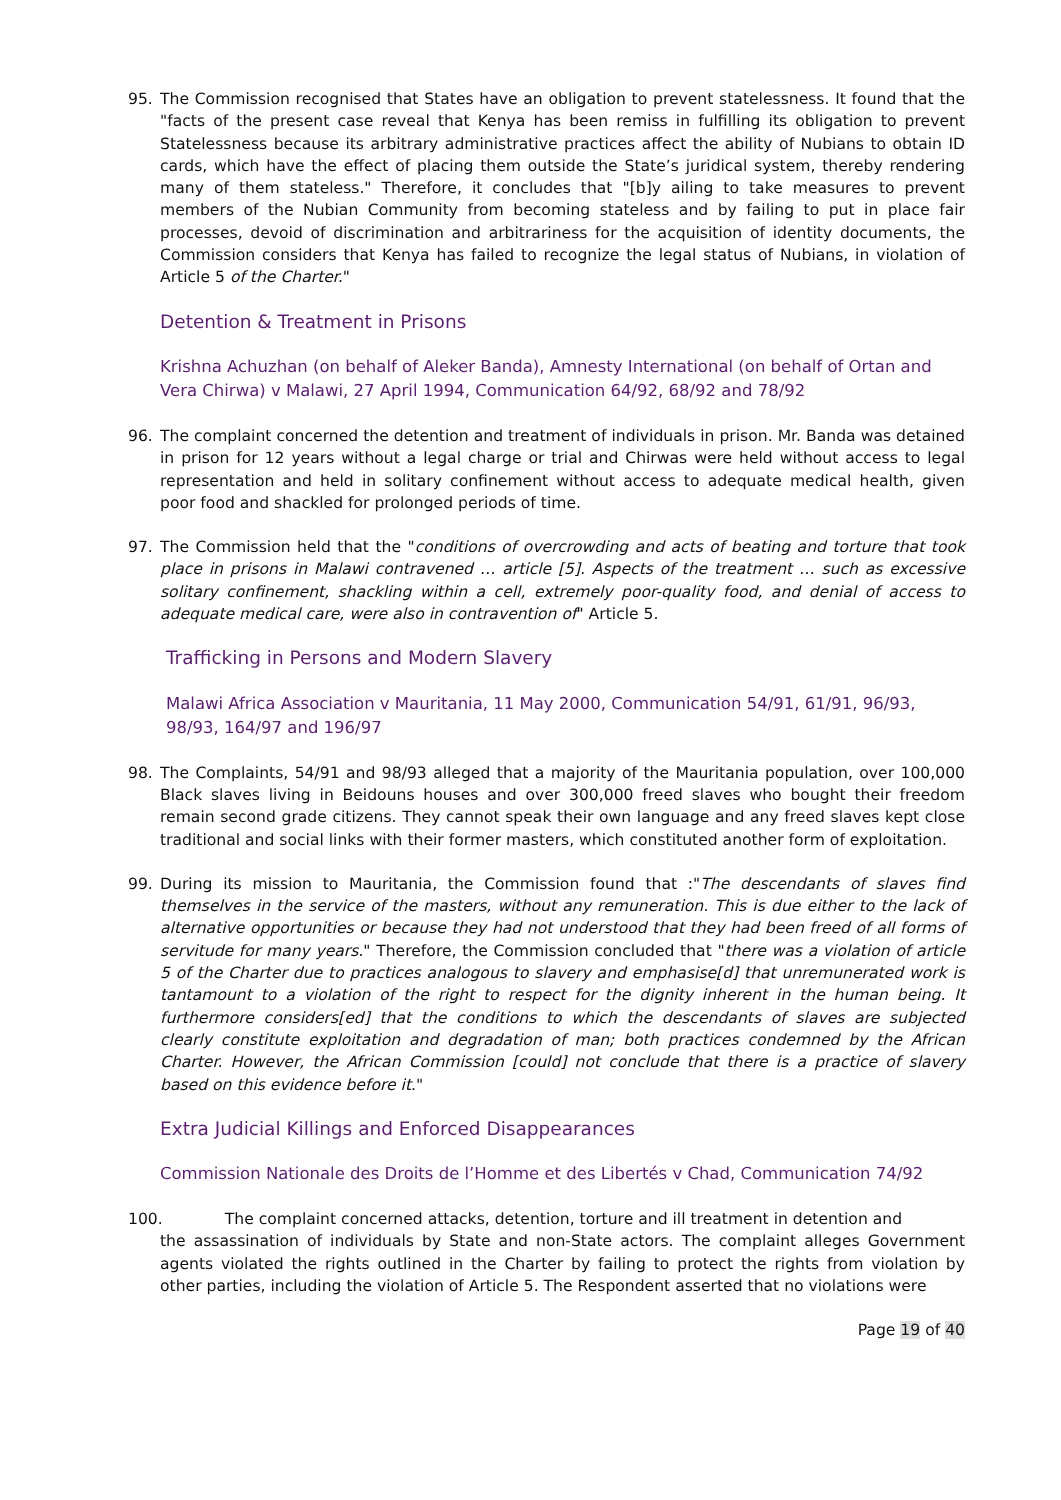95. The Commission recognised that States have an obligation to prevent statelessness. It found that the "facts of the present case reveal that Kenya has been remiss in fulfilling its obligation to prevent Statelessness because its arbitrary administrative practices affect the ability of Nubians to obtain ID cards, which have the effect of placing them outside the State’s juridical system, thereby rendering many of them stateless." Therefore, it concludes that "[b]y ailing to take measures to prevent members of the Nubian Community from becoming stateless and by failing to put in place fair processes, devoid of discrimination and arbitrariness for the acquisition of identity documents, the Commission considers that Kenya has failed to recognize the legal status of Nubians, in violation of Article 5 of the Charter."
Detention & Treatment in Prisons
Krishna Achuzhan (on behalf of Aleker Banda), Amnesty International (on behalf of Ortan and Vera Chirwa) v Malawi, 27 April 1994, Communication 64/92, 68/92 and 78/92
96. The complaint concerned the detention and treatment of individuals in prison. Mr. Banda was detained in prison for 12 years without a legal charge or trial and Chirwas were held without access to legal representation and held in solitary confinement without access to adequate medical health, given poor food and shackled for prolonged periods of time.
97. The Commission held that the "conditions of overcrowding and acts of beating and torture that took place in prisons in Malawi contravened … article [5]. Aspects of the treatment … such as excessive solitary confinement, shackling within a cell, extremely poor-quality food, and denial of access to adequate medical care, were also in contravention of" Article 5.
Trafficking in Persons and Modern Slavery
Malawi Africa Association v Mauritania, 11 May 2000, Communication 54/91, 61/91, 96/93, 98/93, 164/97 and 196/97
98. The Complaints, 54/91 and 98/93 alleged that a majority of the Mauritania population, over 100,000 Black slaves living in Beidouns houses and over 300,000 freed slaves who bought their freedom remain second grade citizens. They cannot speak their own language and any freed slaves kept close traditional and social links with their former masters, which constituted another form of exploitation.
99. During its mission to Mauritania, the Commission found that :"The descendants of slaves find themselves in the service of the masters, without any remuneration. This is due either to the lack of alternative opportunities or because they had not understood that they had been freed of all forms of servitude for many years." Therefore, the Commission concluded that "there was a violation of article 5 of the Charter due to practices analogous to slavery and emphasise[d] that unremunerated work is tantamount to a violation of the right to respect for the dignity inherent in the human being. It furthermore considers[ed] that the conditions to which the descendants of slaves are subjected clearly constitute exploitation and degradation of man; both practices condemned by the African Charter. However, the African Commission [could] not conclude that there is a practice of slavery based on this evidence before it."
Extra Judicial Killings and Enforced Disappearances
Commission Nationale des Droits de l’Homme et des Libertés v Chad, Communication 74/92
100. The complaint concerned attacks, detention, torture and ill treatment in detention and
the assassination of individuals by State and non-State actors. The complaint alleges Government agents violated the rights outlined in the Charter by failing to protect the rights from violation by other parties, including the violation of Article 5. The Respondent asserted that no violations were
Page 19 of 40